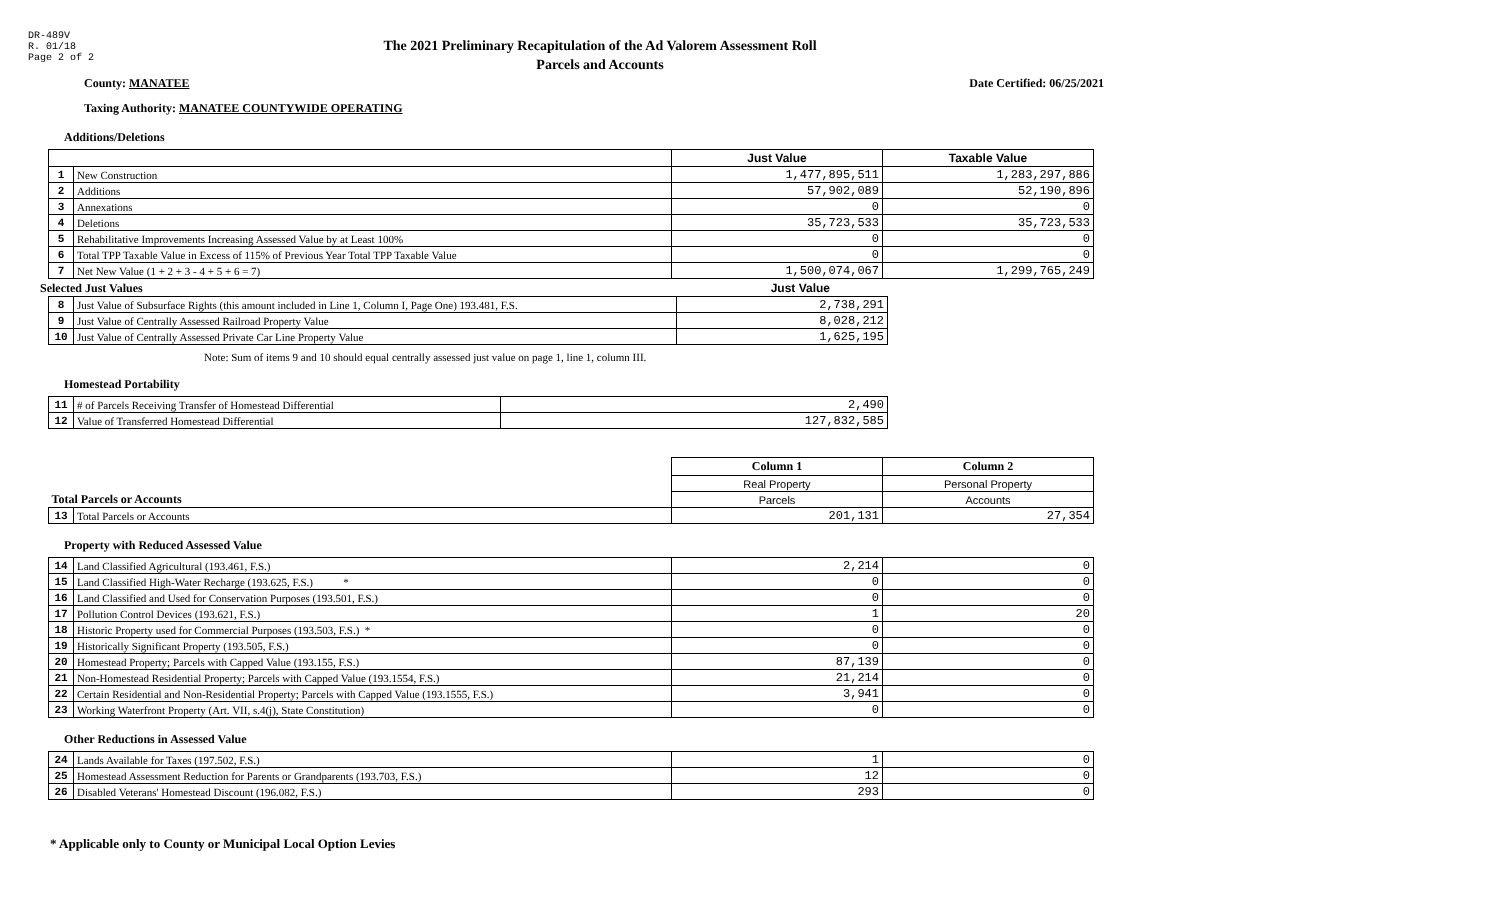DR-489V
R. 01/18
Page 2 of 2
The 2021 Preliminary Recapitulation of the Ad Valorem Assessment Roll
Parcels and Accounts
County: MANATEE Date Certified: 06/25/2021
Taxing Authority: MANATEE COUNTYWIDE OPERATING
Additions/Deletions
| | | Just Value | Taxable Value |
| 1 | New Construction | 1,477,895,511 | 1,283,297,886 |
| 2 | Additions | 57,902,089 | 52,190,896 |
| 3 | Annexations | 0 | 0 |
| 4 | Deletions | 35,723,533 | 35,723,533 |
| 5 | Rehabilitative Improvements Increasing Assessed Value by at Least 100% | 0 | 0 |
| 6 | Total TPP Taxable Value in Excess of 115% of Previous Year Total TPP Taxable Value | 0 | 0 |
| 7 | Net New Value (1 + 2 + 3 - 4 + 5 + 6 = 7) | 1,500,074,067 | 1,299,765,249 |
Selected Just Values Just Value
| 8 | Just Value of Subsurface Rights (this amount included in Line 1, Column I, Page One) 193.481, F.S. | 2,738,291 |
| 9 | Just Value of Centrally Assessed Railroad Property Value | 8,028,212 |
| 10 | Just Value of Centrally Assessed Private Car Line Property Value | 1,625,195 |
Note: Sum of items 9 and 10 should equal centrally assessed just value on page 1, line 1, column III.
Homestead Portability
| 11 | # of Parcels Receiving Transfer of Homestead Differential | 2,490 |
| 12 | Value of Transferred Homestead Differential | 127,832,585 |
| | | Column 1 | Column 2 |
| | | Real Property | Personal Property |
| Total Parcels or Accounts | | Parcels | Accounts |
| 13 | Total Parcels or Accounts | 201,131 | 27,354 |
Property with Reduced Assessed Value
| 14 | Land Classified Agricultural (193.461, F.S.) | 2,214 | 0 |
| 15 | Land Classified High-Water Recharge (193.625, F.S.) * | 0 | 0 |
| 16 | Land Classified and Used for Conservation Purposes (193.501, F.S.) | 0 | 0 |
| 17 | Pollution Control Devices (193.621, F.S.) | 1 | 20 |
| 18 | Historic Property used for Commercial Purposes (193.503, F.S.) * | 0 | 0 |
| 19 | Historically Significant Property (193.505, F.S.) | 0 | 0 |
| 20 | Homestead Property; Parcels with Capped Value (193.155, F.S.) | 87,139 | 0 |
| 21 | Non-Homestead Residential Property; Parcels with Capped Value (193.1554, F.S.) | 21,214 | 0 |
| 22 | Certain Residential and Non-Residential Property; Parcels with Capped Value (193.1555, F.S.) | 3,941 | 0 |
| 23 | Working Waterfront Property (Art. VII, s.4(j), State Constitution) | 0 | 0 |
Other Reductions in Assessed Value
| 24 | Lands Available for Taxes (197.502, F.S.) | 1 | 0 |
| 25 | Homestead Assessment Reduction for Parents or Grandparents (193.703, F.S.) | 12 | 0 |
| 26 | Disabled Veterans' Homestead Discount (196.082, F.S.) | 293 | 0 |
* Applicable only to County or Municipal Local Option Levies